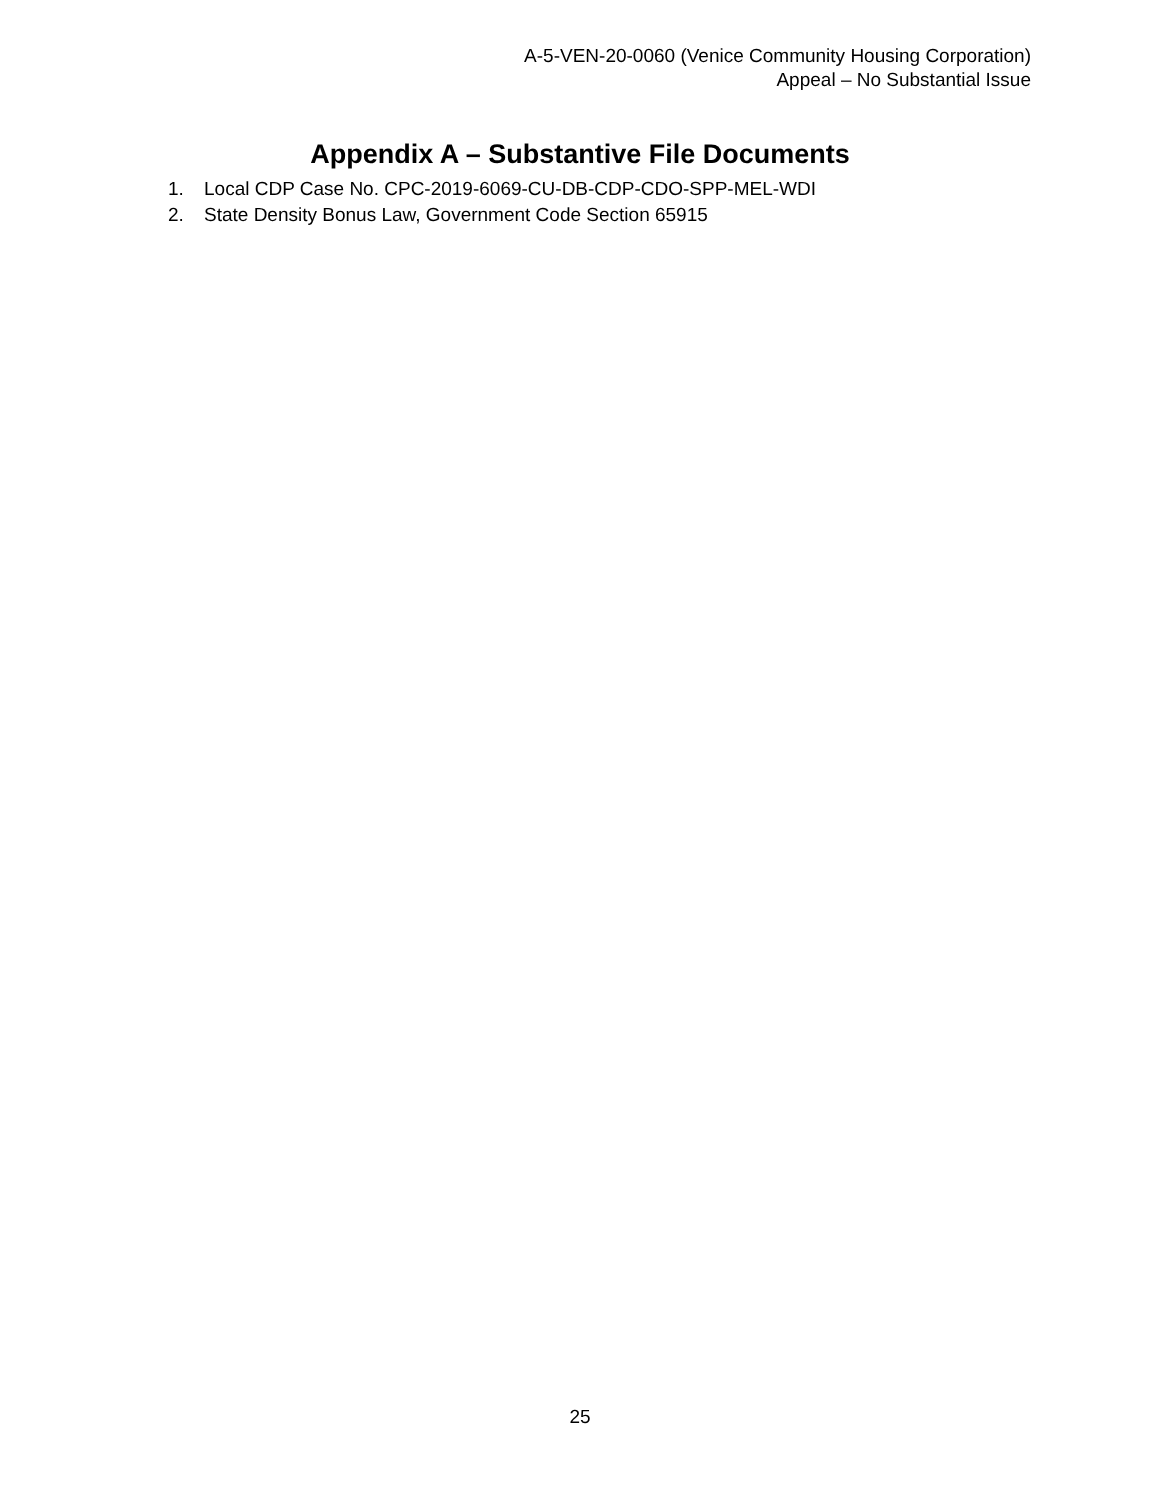A-5-VEN-20-0060 (Venice Community Housing Corporation)
Appeal – No Substantial Issue
Appendix A – Substantive File Documents
1. Local CDP Case No. CPC-2019-6069-CU-DB-CDP-CDO-SPP-MEL-WDI
2. State Density Bonus Law, Government Code Section 65915
25